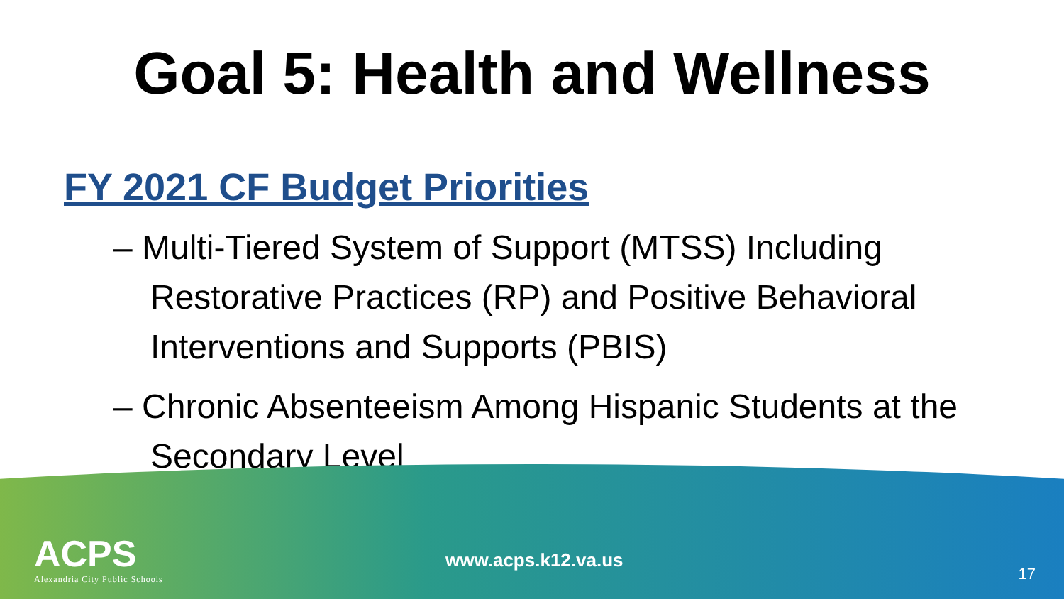Goal 5: Health and Wellness
FY 2021 CF Budget Priorities
– Multi-Tiered System of Support (MTSS) Including Restorative Practices (RP) and Positive Behavioral Interventions and Supports (PBIS)
– Chronic Absenteeism Among Hispanic Students at the Secondary Level
ACPS
Alexandria City Public Schools
www.acps.k12.va.us
17